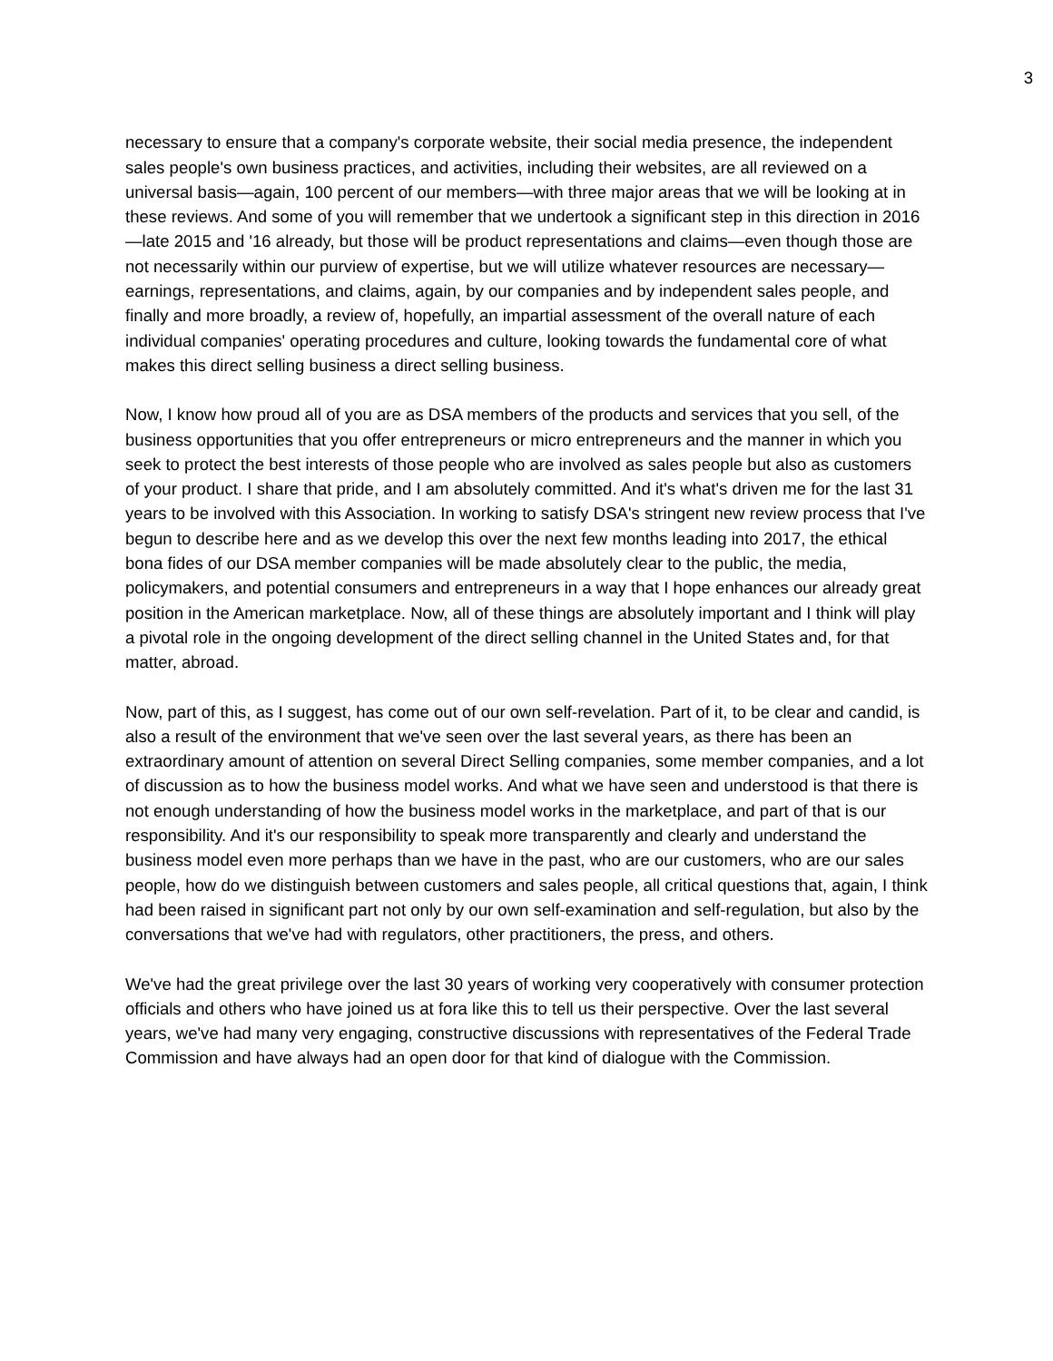3
necessary to ensure that a company's corporate website, their social media presence, the independent sales people's own business practices, and activities, including their websites, are all reviewed on a universal basis—again, 100 percent of our members—with three major areas that we will be looking at in these reviews. And some of you will remember that we undertook a significant step in this direction in 2016—late 2015 and '16 already, but those will be product representations and claims—even though those are not necessarily within our purview of expertise, but we will utilize whatever resources are necessary—earnings, representations, and claims, again, by our companies and by independent sales people, and finally and more broadly, a review of, hopefully, an impartial assessment of the overall nature of each individual companies' operating procedures and culture, looking towards the fundamental core of what makes this direct selling business a direct selling business.
Now, I know how proud all of you are as DSA members of the products and services that you sell, of the business opportunities that you offer entrepreneurs or micro entrepreneurs and the manner in which you seek to protect the best interests of those people who are involved as sales people but also as customers of your product. I share that pride, and I am absolutely committed. And it's what's driven me for the last 31 years to be involved with this Association. In working to satisfy DSA's stringent new review process that I've begun to describe here and as we develop this over the next few months leading into 2017, the ethical bona fides of our DSA member companies will be made absolutely clear to the public, the media, policymakers, and potential consumers and entrepreneurs in a way that I hope enhances our already great position in the American marketplace. Now, all of these things are absolutely important and I think will play a pivotal role in the ongoing development of the direct selling channel in the United States and, for that matter, abroad.
Now, part of this, as I suggest, has come out of our own self-revelation. Part of it, to be clear and candid, is also a result of the environment that we've seen over the last several years, as there has been an extraordinary amount of attention on several Direct Selling companies, some member companies, and a lot of discussion as to how the business model works. And what we have seen and understood is that there is not enough understanding of how the business model works in the marketplace, and part of that is our responsibility. And it's our responsibility to speak more transparently and clearly and understand the business model even more perhaps than we have in the past, who are our customers, who are our sales people, how do we distinguish between customers and sales people, all critical questions that, again, I think had been raised in significant part not only by our own self-examination and self-regulation, but also by the conversations that we've had with regulators, other practitioners, the press, and others.
We've had the great privilege over the last 30 years of working very cooperatively with consumer protection officials and others who have joined us at fora like this to tell us their perspective. Over the last several years, we've had many very engaging, constructive discussions with representatives of the Federal Trade Commission and have always had an open door for that kind of dialogue with the Commission.